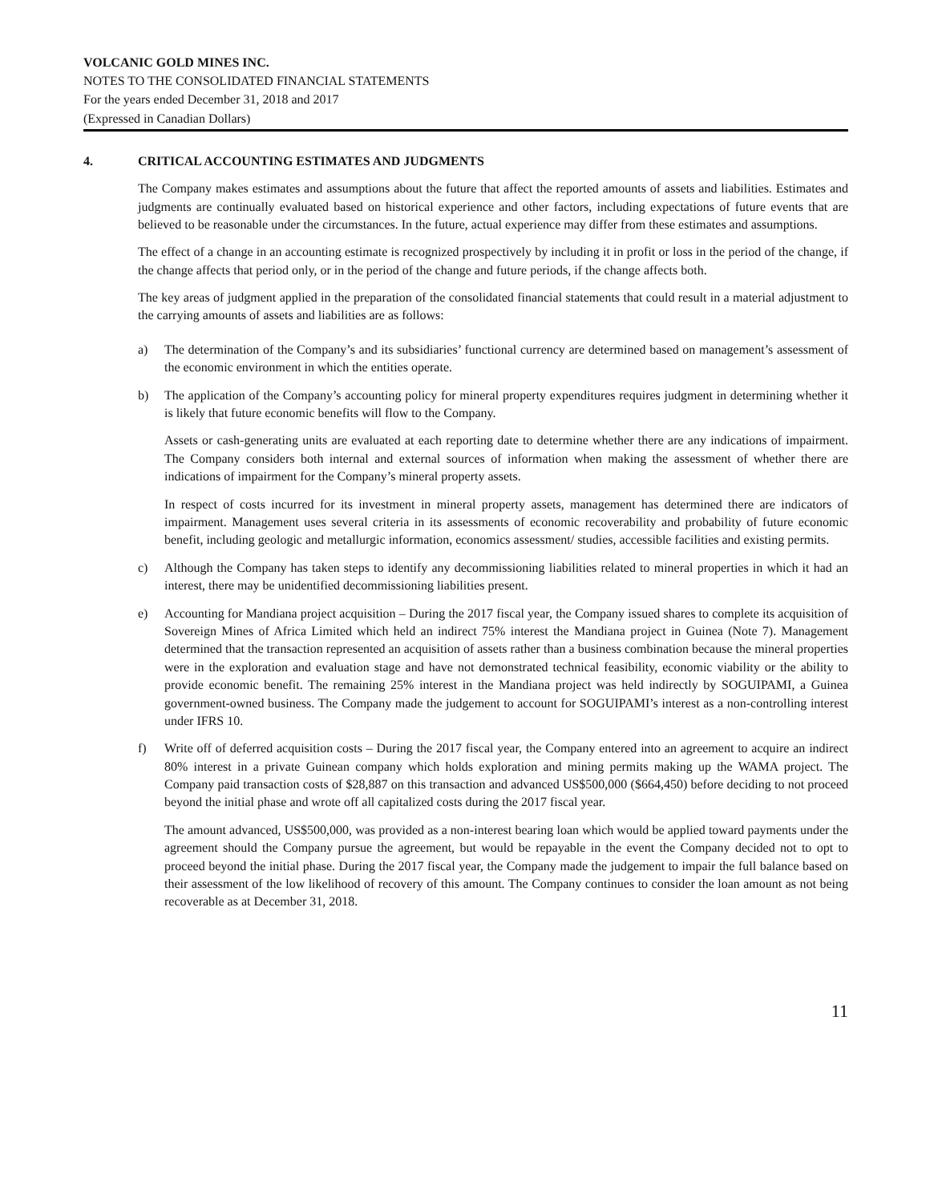VOLCANIC GOLD MINES INC.
NOTES TO THE CONSOLIDATED FINANCIAL STATEMENTS
For the years ended December 31, 2018 and 2017
(Expressed in Canadian Dollars)
4. CRITICAL ACCOUNTING ESTIMATES AND JUDGMENTS
The Company makes estimates and assumptions about the future that affect the reported amounts of assets and liabilities. Estimates and judgments are continually evaluated based on historical experience and other factors, including expectations of future events that are believed to be reasonable under the circumstances. In the future, actual experience may differ from these estimates and assumptions.
The effect of a change in an accounting estimate is recognized prospectively by including it in profit or loss in the period of the change, if the change affects that period only, or in the period of the change and future periods, if the change affects both.
The key areas of judgment applied in the preparation of the consolidated financial statements that could result in a material adjustment to the carrying amounts of assets and liabilities are as follows:
a) The determination of the Company’s and its subsidiaries’ functional currency are determined based on management’s assessment of the economic environment in which the entities operate.
b) The application of the Company’s accounting policy for mineral property expenditures requires judgment in determining whether it is likely that future economic benefits will flow to the Company.
Assets or cash-generating units are evaluated at each reporting date to determine whether there are any indications of impairment. The Company considers both internal and external sources of information when making the assessment of whether there are indications of impairment for the Company’s mineral property assets.
In respect of costs incurred for its investment in mineral property assets, management has determined there are indicators of impairment. Management uses several criteria in its assessments of economic recoverability and probability of future economic benefit, including geologic and metallurgic information, economics assessment/ studies, accessible facilities and existing permits.
c) Although the Company has taken steps to identify any decommissioning liabilities related to mineral properties in which it had an interest, there may be unidentified decommissioning liabilities present.
e) Accounting for Mandiana project acquisition – During the 2017 fiscal year, the Company issued shares to complete its acquisition of Sovereign Mines of Africa Limited which held an indirect 75% interest the Mandiana project in Guinea (Note 7). Management determined that the transaction represented an acquisition of assets rather than a business combination because the mineral properties were in the exploration and evaluation stage and have not demonstrated technical feasibility, economic viability or the ability to provide economic benefit. The remaining 25% interest in the Mandiana project was held indirectly by SOGUIPAMI, a Guinea government-owned business. The Company made the judgement to account for SOGUIPAMI’s interest as a non-controlling interest under IFRS 10.
f) Write off of deferred acquisition costs – During the 2017 fiscal year, the Company entered into an agreement to acquire an indirect 80% interest in a private Guinean company which holds exploration and mining permits making up the WAMA project. The Company paid transaction costs of $28,887 on this transaction and advanced US$500,000 ($664,450) before deciding to not proceed beyond the initial phase and wrote off all capitalized costs during the 2017 fiscal year.
The amount advanced, US$500,000, was provided as a non-interest bearing loan which would be applied toward payments under the agreement should the Company pursue the agreement, but would be repayable in the event the Company decided not to opt to proceed beyond the initial phase. During the 2017 fiscal year, the Company made the judgement to impair the full balance based on their assessment of the low likelihood of recovery of this amount. The Company continues to consider the loan amount as not being recoverable as at December 31, 2018.
11